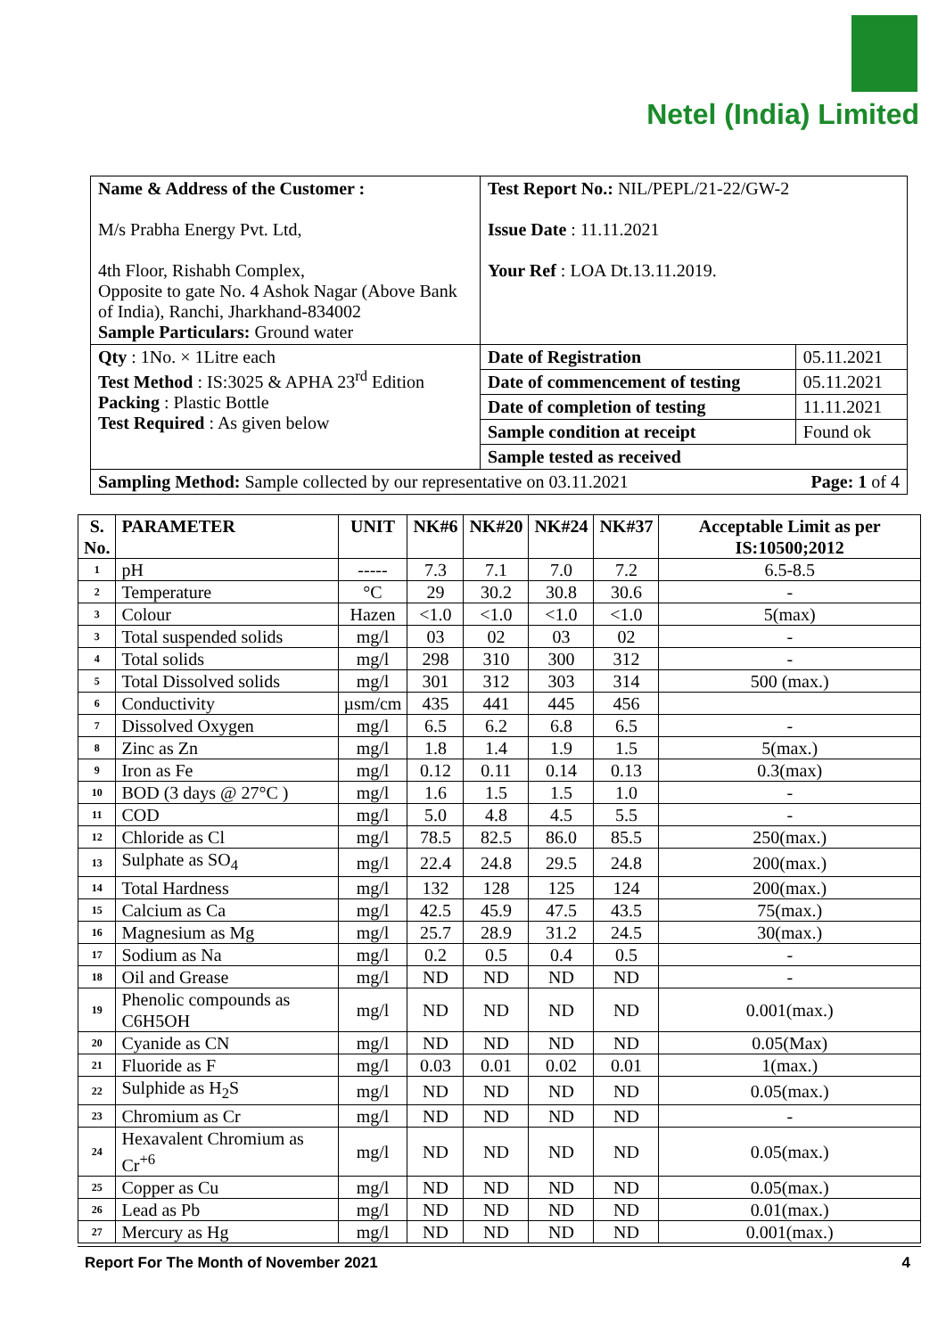Netel (India) Limited
| Name & Address of the Customer : M/s Prabha Energy Pvt. Ltd, 4th Floor, Rishabh Complex, Opposite to gate No. 4 Ashok Nagar (Above Bank of India), Ranchi, Jharkhand-834002 Sample Particulars: Ground water | Test Report No.: NIL/PEPL/21-22/GW-2 Issue Date : 11.11.2021 Your Ref : LOA Dt.13.11.2019. | |
| Qty : 1No. × 1Litre each Test Method : IS:3025 & APHA 23<sup>rd</sup> Edition Packing : Plastic Bottle Test Required : As given below | Date of Registration | 05.11.2021 |
| | Date of commencement of testing | 05.11.2021 |
| | Date of completion of testing | 11.11.2021 |
| | Sample condition at receipt | Found ok |
| | Sample tested as received | |
| Sampling Method: Sample collected by our representative on 03.11.2021 Page: 1 of 4 | | |
| S. No. | PARAMETER | UNIT | NK#6 | NK#20 | NK#24 | NK#37 | Acceptable Limit as per IS:10500;2012 |
| --- | --- | --- | --- | --- | --- | --- | --- |
| 1 | pH | ----- | 7.3 | 7.1 | 7.0 | 7.2 | 6.5-8.5 |
| 2 | Temperature | °C | 29 | 30.2 | 30.8 | 30.6 | - |
| 3 | Colour | Hazen | <1.0 | <1.0 | <1.0 | <1.0 | 5(max) |
| 3 | Total suspended solids | mg/l | 03 | 02 | 03 | 02 | - |
| 4 | Total solids | mg/l | 298 | 310 | 300 | 312 | - |
| 5 | Total Dissolved solids | mg/l | 301 | 312 | 303 | 314 | 500 (max.) |
| 6 | Conductivity | µsm/cm | 435 | 441 | 445 | 456 | |
| 7 | Dissolved Oxygen | mg/l | 6.5 | 6.2 | 6.8 | 6.5 | - |
| 8 | Zinc as Zn | mg/l | 1.8 | 1.4 | 1.9 | 1.5 | 5(max.) |
| 9 | Iron as Fe | mg/l | 0.12 | 0.11 | 0.14 | 0.13 | 0.3(max) |
| 10 | BOD (3 days @ 27°C ) | mg/l | 1.6 | 1.5 | 1.5 | 1.0 | - |
| 11 | COD | mg/l | 5.0 | 4.8 | 4.5 | 5.5 | - |
| 12 | Chloride as Cl | mg/l | 78.5 | 82.5 | 86.0 | 85.5 | 250(max.) |
| 13 | Sulphate as SO<sub>4</sub> | mg/l | 22.4 | 24.8 | 29.5 | 24.8 | 200(max.) |
| 14 | Total Hardness | mg/l | 132 | 128 | 125 | 124 | 200(max.) |
| 15 | Calcium as Ca | mg/l | 42.5 | 45.9 | 47.5 | 43.5 | 75(max.) |
| 16 | Magnesium as Mg | mg/l | 25.7 | 28.9 | 31.2 | 24.5 | 30(max.) |
| 17 | Sodium as Na | mg/l | 0.2 | 0.5 | 0.4 | 0.5 | - |
| 18 | Oil and Grease | mg/l | ND | ND | ND | ND | - |
| 19 | Phenolic compounds as C6H5OH | mg/l | ND | ND | ND | ND | 0.001(max.) |
| 20 | Cyanide as CN | mg/l | ND | ND | ND | ND | 0.05(Max) |
| 21 | Fluoride as F | mg/l | 0.03 | 0.01 | 0.02 | 0.01 | 1(max.) |
| 22 | Sulphide as H<sub>2</sub>S | mg/l | ND | ND | ND | ND | 0.05(max.) |
| 23 | Chromium as Cr | mg/l | ND | ND | ND | ND | - |
| 24 | Hexavalent Chromium as Cr<sup>+6</sup> | mg/l | ND | ND | ND | ND | 0.05(max.) |
| 25 | Copper as Cu | mg/l | ND | ND | ND | ND | 0.05(max.) |
| 26 | Lead as Pb | mg/l | ND | ND | ND | ND | 0.01(max.) |
| 27 | Mercury as Hg | mg/l | ND | ND | ND | ND | 0.001(max.) |
Report For The Month of November 2021 4